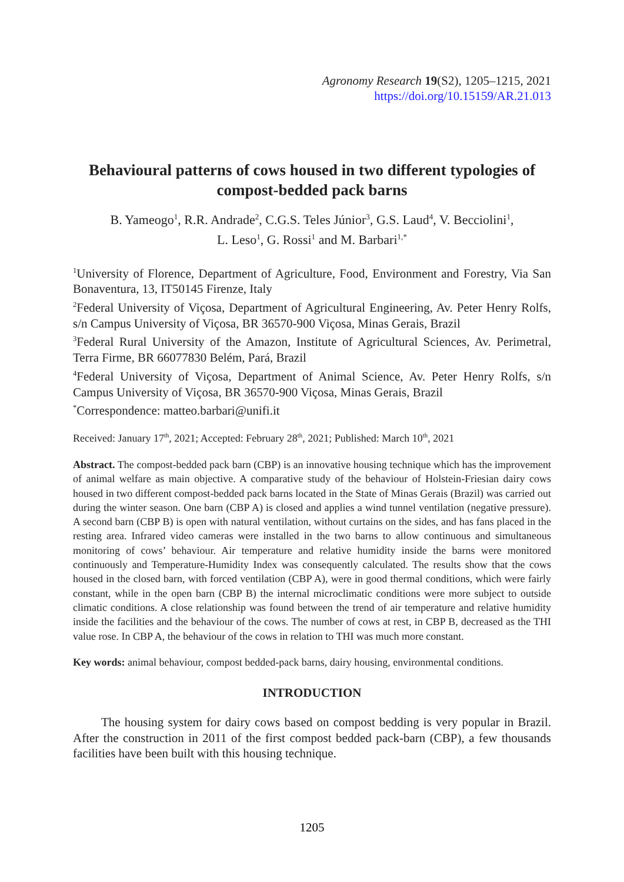Agronomy Research 19(S2), 1205–1215, 2021
https://doi.org/10.15159/AR.21.013
Behavioural patterns of cows housed in two different typologies of compost-bedded pack barns
B. Yameogo<sup>1</sup>, R.R. Andrade<sup>2</sup>, C.G.S. Teles Júnior<sup>3</sup>, G.S. Laud<sup>4</sup>, V. Becciolini<sup>1</sup>,
L. Leso<sup>1</sup>, G. Rossi<sup>1</sup> and M. Barbari<sup>1,*</sup>
<sup>1</sup> University of Florence, Department of Agriculture, Food, Environment and Forestry, Via San Bonaventura, 13, IT50145 Firenze, Italy
<sup>2</sup> Federal University of Viçosa, Department of Agricultural Engineering, Av. Peter Henry Rolfs, s/n Campus University of Viçosa, BR 36570-900 Viçosa, Minas Gerais, Brazil
<sup>3</sup> Federal Rural University of the Amazon, Institute of Agricultural Sciences, Av. Perimetral, Terra Firme, BR 66077830 Belém, Pará, Brazil
<sup>4</sup> Federal University of Viçosa, Department of Animal Science, Av. Peter Henry Rolfs, s/n Campus University of Viçosa, BR 36570-900 Viçosa, Minas Gerais, Brazil
<sup>*</sup> Correspondence: matteo.barbari@unifi.it
Received: January 17<sup>th</sup>, 2021; Accepted: February 28<sup>th</sup>, 2021; Published: March 10<sup>th</sup>, 2021
Abstract. The compost-bedded pack barn (CBP) is an innovative housing technique which has the improvement of animal welfare as main objective. A comparative study of the behaviour of Holstein-Friesian dairy cows housed in two different compost-bedded pack barns located in the State of Minas Gerais (Brazil) was carried out during the winter season. One barn (CBP A) is closed and applies a wind tunnel ventilation (negative pressure). A second barn (CBP B) is open with natural ventilation, without curtains on the sides, and has fans placed in the resting area. Infrared video cameras were installed in the two barns to allow continuous and simultaneous monitoring of cows’ behaviour. Air temperature and relative humidity inside the barns were monitored continuously and Temperature-Humidity Index was consequently calculated. The results show that the cows housed in the closed barn, with forced ventilation (CBP A), were in good thermal conditions, which were fairly constant, while in the open barn (CBP B) the internal microclimatic conditions were more subject to outside climatic conditions. A close relationship was found between the trend of air temperature and relative humidity inside the facilities and the behaviour of the cows. The number of cows at rest, in CBP B, decreased as the THI value rose. In CBP A, the behaviour of the cows in relation to THI was much more constant.
Key words: animal behaviour, compost bedded-pack barns, dairy housing, environmental conditions.
INTRODUCTION
The housing system for dairy cows based on compost bedding is very popular in Brazil. After the construction in 2011 of the first compost bedded pack-barn (CBP), a few thousands facilities have been built with this housing technique.
1205